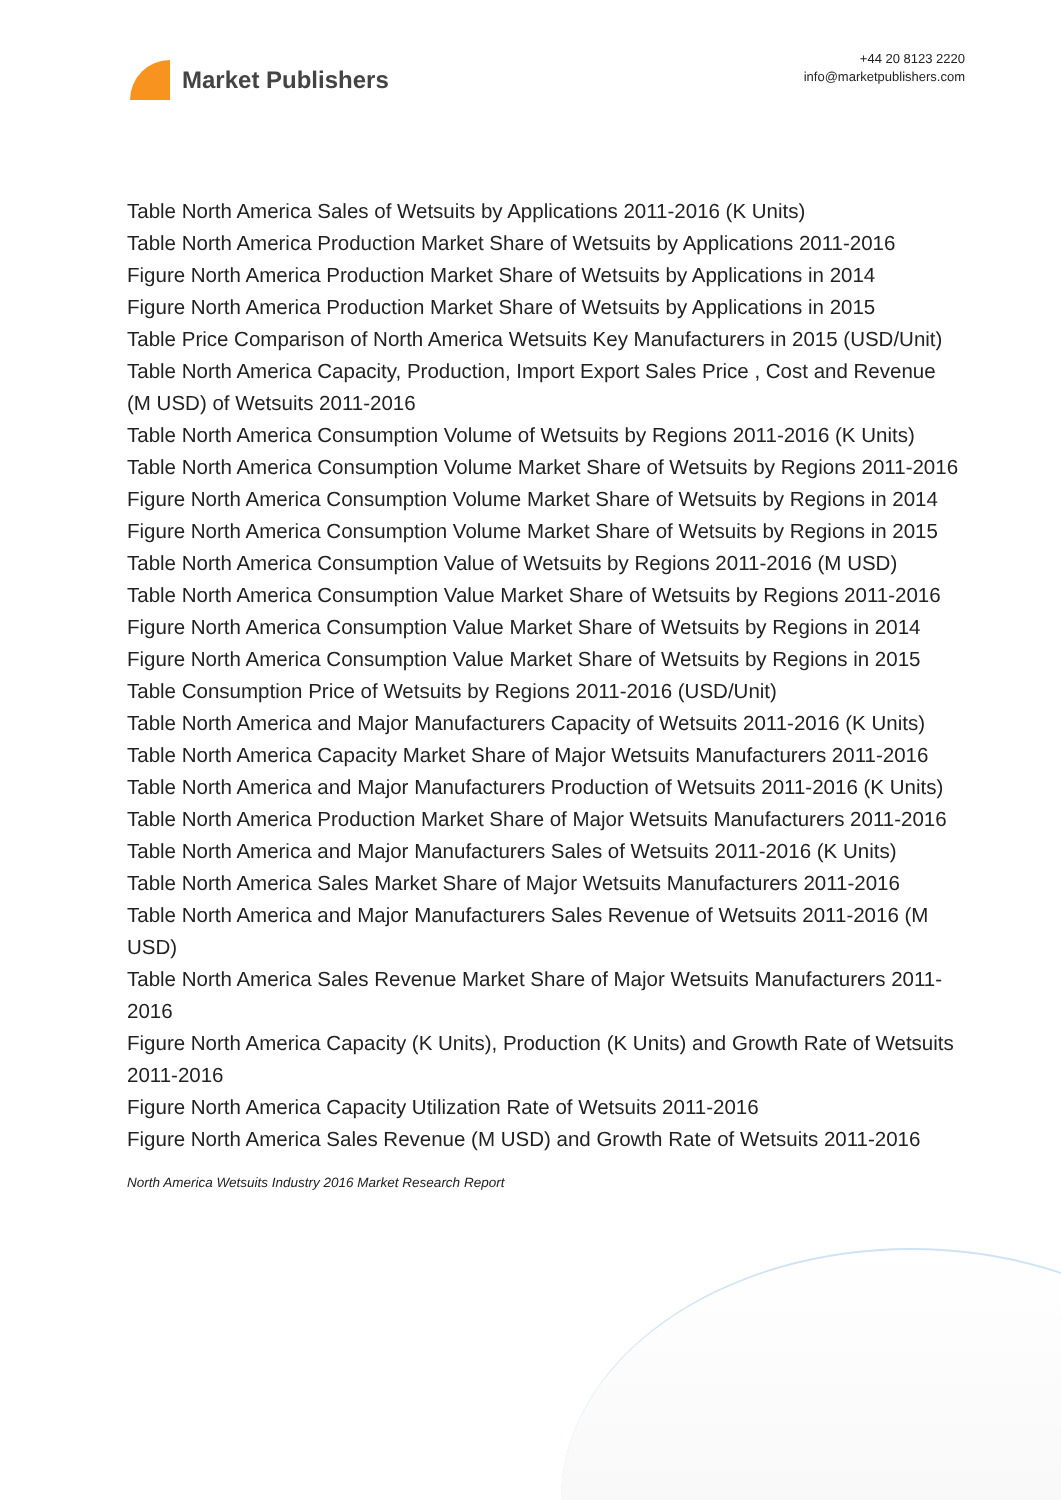Market Publishers
+44 20 8123 2220
info@marketpublishers.com
Table North America Sales of Wetsuits by Applications 2011-2016 (K Units)
Table North America Production Market Share of Wetsuits by Applications 2011-2016
Figure North America Production Market Share of Wetsuits by Applications in 2014
Figure North America Production Market Share of Wetsuits by Applications in 2015
Table Price Comparison of North America Wetsuits Key Manufacturers in 2015 (USD/Unit)
Table North America Capacity, Production, Import Export Sales Price , Cost and Revenue (M USD) of Wetsuits 2011-2016
Table North America Consumption Volume of Wetsuits by Regions 2011-2016 (K Units)
Table North America Consumption Volume Market Share of Wetsuits by Regions 2011-2016
Figure North America Consumption Volume Market Share of Wetsuits by Regions in 2014
Figure North America Consumption Volume Market Share of Wetsuits by Regions in 2015
Table North America Consumption Value of Wetsuits by Regions 2011-2016 (M USD)
Table North America Consumption Value Market Share of Wetsuits by Regions 2011-2016
Figure North America Consumption Value Market Share of Wetsuits by Regions in 2014
Figure North America Consumption Value Market Share of Wetsuits by Regions in 2015
Table Consumption Price of Wetsuits by Regions 2011-2016 (USD/Unit)
Table North America and Major Manufacturers Capacity of Wetsuits 2011-2016 (K Units)
Table North America Capacity Market Share of Major Wetsuits Manufacturers 2011-2016
Table North America and Major Manufacturers Production of Wetsuits 2011-2016 (K Units)
Table North America Production Market Share of Major Wetsuits Manufacturers 2011-2016
Table North America and Major Manufacturers Sales of Wetsuits 2011-2016 (K Units)
Table North America Sales Market Share of Major Wetsuits Manufacturers 2011-2016
Table North America and Major Manufacturers Sales Revenue of Wetsuits 2011-2016 (M USD)
Table North America Sales Revenue Market Share of Major Wetsuits Manufacturers 2011-2016
Figure North America Capacity (K Units), Production (K Units) and Growth Rate of Wetsuits 2011-2016
Figure North America Capacity Utilization Rate of Wetsuits 2011-2016
Figure North America Sales Revenue (M USD) and Growth Rate of Wetsuits 2011-2016
North America Wetsuits Industry 2016 Market Research Report